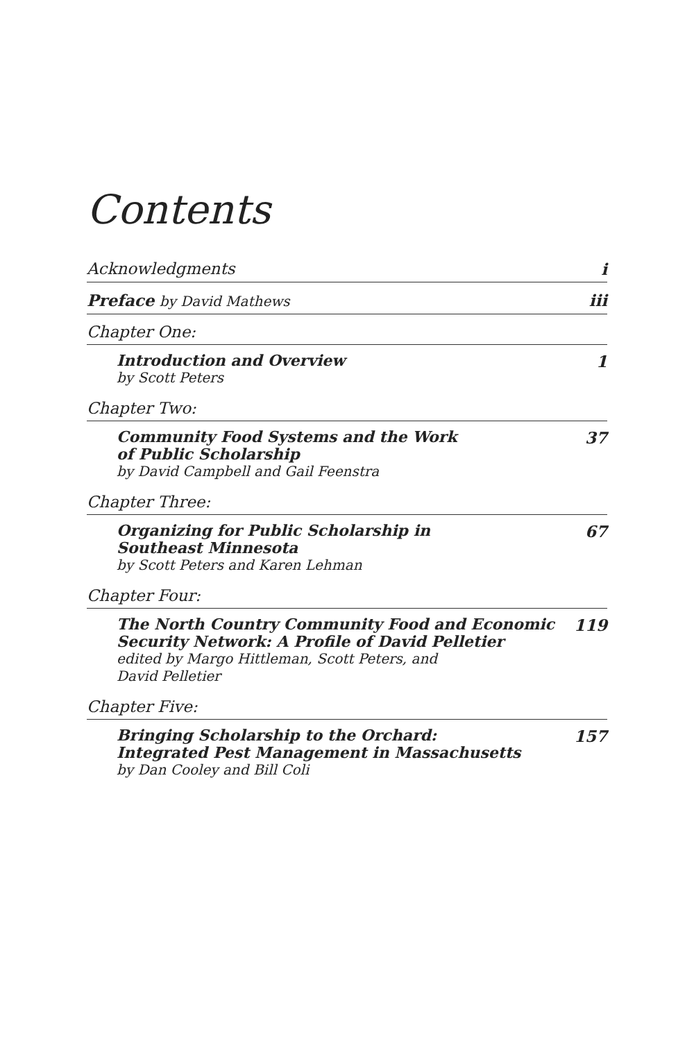Contents
Acknowledgments i
Preface by David Mathews iii
Chapter One:
Introduction and Overview
by Scott Peters
1
Chapter Two:
Community Food Systems and the Work
of Public Scholarship
by David Campbell and Gail Feenstra
37
Chapter Three:
Organizing for Public Scholarship in
Southeast Minnesota
by Scott Peters and Karen Lehman
67
Chapter Four:
The North Country Community Food and Economic
Security Network: A Profile of David Pelletier
edited by Margo Hittleman, Scott Peters, and
David Pelletier
119
Chapter Five:
Bringing Scholarship to the Orchard:
Integrated Pest Management in Massachusetts
by Dan Cooley and Bill Coli
157